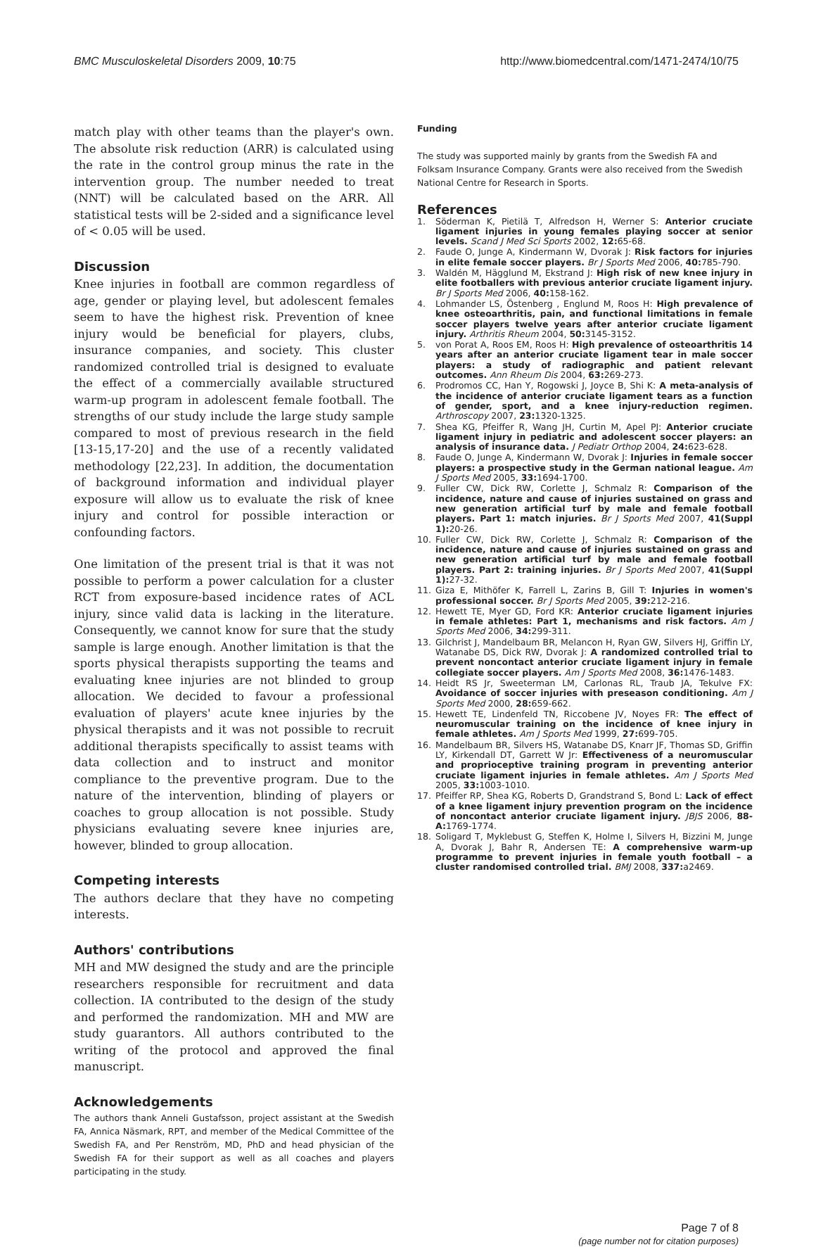BMC Musculoskeletal Disorders 2009, 10:75 http://www.biomedcentral.com/1471-2474/10/75
match play with other teams than the player's own. The absolute risk reduction (ARR) is calculated using the rate in the control group minus the rate in the intervention group. The number needed to treat (NNT) will be calculated based on the ARR. All statistical tests will be 2-sided and a significance level of < 0.05 will be used.
Discussion
Knee injuries in football are common regardless of age, gender or playing level, but adolescent females seem to have the highest risk. Prevention of knee injury would be beneficial for players, clubs, insurance companies, and society. This cluster randomized controlled trial is designed to evaluate the effect of a commercially available structured warm-up program in adolescent female football. The strengths of our study include the large study sample compared to most of previous research in the field [13-15,17-20] and the use of a recently validated methodology [22,23]. In addition, the documentation of background information and individual player exposure will allow us to evaluate the risk of knee injury and control for possible interaction or confounding factors.
One limitation of the present trial is that it was not possible to perform a power calculation for a cluster RCT from exposure-based incidence rates of ACL injury, since valid data is lacking in the literature. Consequently, we cannot know for sure that the study sample is large enough. Another limitation is that the sports physical therapists supporting the teams and evaluating knee injuries are not blinded to group allocation. We decided to favour a professional evaluation of players' acute knee injuries by the physical therapists and it was not possible to recruit additional therapists specifically to assist teams with data collection and to instruct and monitor compliance to the preventive program. Due to the nature of the intervention, blinding of players or coaches to group allocation is not possible. Study physicians evaluating severe knee injuries are, however, blinded to group allocation.
Competing interests
The authors declare that they have no competing interests.
Authors' contributions
MH and MW designed the study and are the principle researchers responsible for recruitment and data collection. IA contributed to the design of the study and performed the randomization. MH and MW are study guarantors. All authors contributed to the writing of the protocol and approved the final manuscript.
Acknowledgements
The authors thank Anneli Gustafsson, project assistant at the Swedish FA, Annica Näsmark, RPT, and member of the Medical Committee of the Swedish FA, and Per Renström, MD, PhD and head physician of the Swedish FA for their support as well as all coaches and players participating in the study.
Funding
The study was supported mainly by grants from the Swedish FA and Folksam Insurance Company. Grants were also received from the Swedish National Centre for Research in Sports.
References
1. Söderman K, Pietilä T, Alfredson H, Werner S: Anterior cruciate ligament injuries in young females playing soccer at senior levels. Scand J Med Sci Sports 2002, 12: 65-68.
2. Faude O, Junge A, Kindermann W, Dvorak J: Risk factors for injuries in elite female soccer players. Br J Sports Med 2006, 40: 785-790.
3. Waldén M, Hägglund M, Ekstrand J: High risk of new knee injury in elite footballers with previous anterior cruciate ligament injury. Br J Sports Med 2006, 40: 158-162.
4. Lohmander LS, Östenberg , Englund M, Roos H: High prevalence of knee osteoarthritis, pain, and functional limitations in female soccer players twelve years after anterior cruciate ligament injury. Arthritis Rheum 2004, 50: 3145-3152.
5. von Porat A, Roos EM, Roos H: High prevalence of osteoarthritis 14 years after an anterior cruciate ligament tear in male soccer players: a study of radiographic and patient relevant outcomes. Ann Rheum Dis 2004, 63: 269-273.
6. Prodromos CC, Han Y, Rogowski J, Joyce B, Shi K: A meta-analysis of the incidence of anterior cruciate ligament tears as a function of gender, sport, and a knee injury-reduction regimen. Arthroscopy 2007, 23: 1320-1325.
7. Shea KG, Pfeiffer R, Wang JH, Curtin M, Apel PJ: Anterior cruciate ligament injury in pediatric and adolescent soccer players: an analysis of insurance data. J Pediatr Orthop 2004, 24: 623-628.
8. Faude O, Junge A, Kindermann W, Dvorak J: Injuries in female soccer players: a prospective study in the German national league. Am J Sports Med 2005, 33: 1694-1700.
9. Fuller CW, Dick RW, Corlette J, Schmalz R: Comparison of the incidence, nature and cause of injuries sustained on grass and new generation artificial turf by male and female football players. Part 1: match injuries. Br J Sports Med 2007, 41(Suppl 1): 20-26.
10. Fuller CW, Dick RW, Corlette J, Schmalz R: Comparison of the incidence, nature and cause of injuries sustained on grass and new generation artificial turf by male and female football players. Part 2: training injuries. Br J Sports Med 2007, 41(Suppl 1): 27-32.
11. Giza E, Mithöfer K, Farrell L, Zarins B, Gill T: Injuries in women's professional soccer. Br J Sports Med 2005, 39: 212-216.
12. Hewett TE, Myer GD, Ford KR: Anterior cruciate ligament injuries in female athletes: Part 1, mechanisms and risk factors. Am J Sports Med 2006, 34: 299-311.
13. Gilchrist J, Mandelbaum BR, Melancon H, Ryan GW, Silvers HJ, Griffin LY, Watanabe DS, Dick RW, Dvorak J: A randomized controlled trial to prevent noncontact anterior cruciate ligament injury in female collegiate soccer players. Am J Sports Med 2008, 36: 1476-1483.
14. Heidt RS Jr, Sweeterman LM, Carlonas RL, Traub JA, Tekulve FX: Avoidance of soccer injuries with preseason conditioning. Am J Sports Med 2000, 28: 659-662.
15. Hewett TE, Lindenfeld TN, Riccobene JV, Noyes FR: The effect of neuromuscular training on the incidence of knee injury in female athletes. Am J Sports Med 1999, 27: 699-705.
16. Mandelbaum BR, Silvers HS, Watanabe DS, Knarr JF, Thomas SD, Griffin LY, Kirkendall DT, Garrett W Jr: Effectiveness of a neuromuscular and proprioceptive training program in preventing anterior cruciate ligament injuries in female athletes. Am J Sports Med 2005, 33: 1003-1010.
17. Pfeiffer RP, Shea KG, Roberts D, Grandstrand S, Bond L: Lack of effect of a knee ligament injury prevention program on the incidence of noncontact anterior cruciate ligament injury. JBJS 2006, 88-A: 1769-1774.
18. Soligard T, Myklebust G, Steffen K, Holme I, Silvers H, Bizzini M, Junge A, Dvorak J, Bahr R, Andersen TE: A comprehensive warm-up programme to prevent injuries in female youth football – a cluster randomised controlled trial. BMJ 2008, 337: a2469.
Page 7 of 8
(page number not for citation purposes)